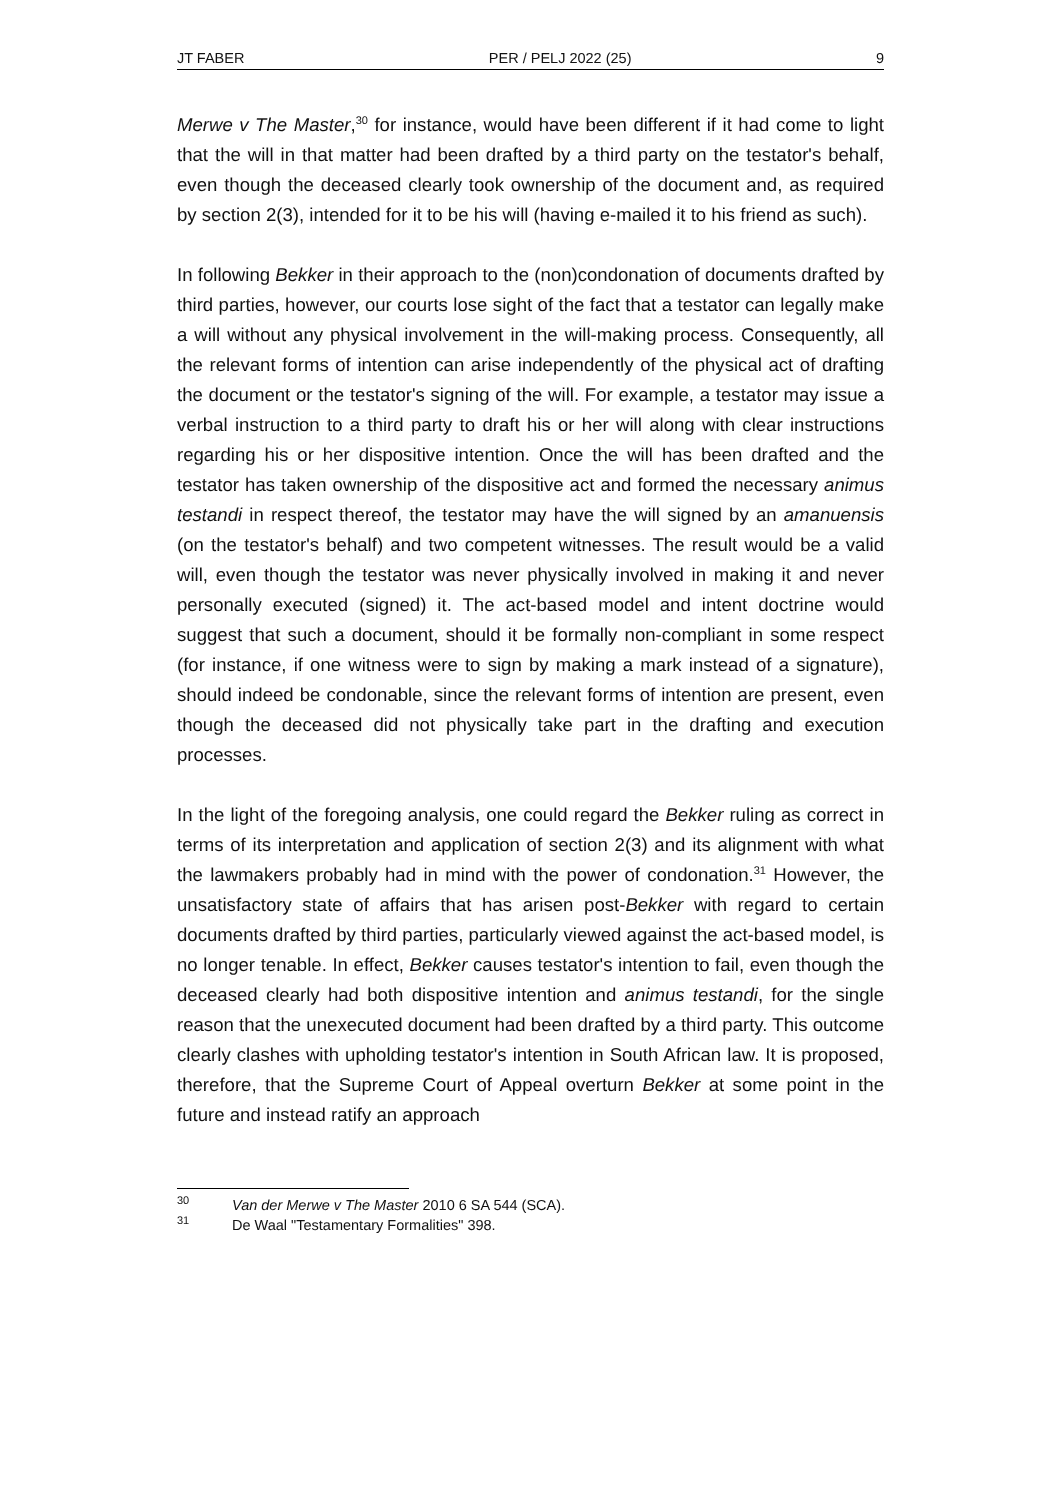JT FABER PER / PELJ 2022 (25) 9
Merwe v The Master,<sup>30</sup> for instance, would have been different if it had come to light that the will in that matter had been drafted by a third party on the testator's behalf, even though the deceased clearly took ownership of the document and, as required by section 2(3), intended for it to be his will (having e-mailed it to his friend as such).
In following Bekker in their approach to the (non)condonation of documents drafted by third parties, however, our courts lose sight of the fact that a testator can legally make a will without any physical involvement in the will-making process. Consequently, all the relevant forms of intention can arise independently of the physical act of drafting the document or the testator's signing of the will. For example, a testator may issue a verbal instruction to a third party to draft his or her will along with clear instructions regarding his or her dispositive intention. Once the will has been drafted and the testator has taken ownership of the dispositive act and formed the necessary animus testandi in respect thereof, the testator may have the will signed by an amanuensis (on the testator's behalf) and two competent witnesses. The result would be a valid will, even though the testator was never physically involved in making it and never personally executed (signed) it. The act-based model and intent doctrine would suggest that such a document, should it be formally non-compliant in some respect (for instance, if one witness were to sign by making a mark instead of a signature), should indeed be condonable, since the relevant forms of intention are present, even though the deceased did not physically take part in the drafting and execution processes.
In the light of the foregoing analysis, one could regard the Bekker ruling as correct in terms of its interpretation and application of section 2(3) and its alignment with what the lawmakers probably had in mind with the power of condonation.<sup>31</sup> However, the unsatisfactory state of affairs that has arisen post-Bekker with regard to certain documents drafted by third parties, particularly viewed against the act-based model, is no longer tenable. In effect, Bekker causes testator's intention to fail, even though the deceased clearly had both dispositive intention and animus testandi, for the single reason that the unexecuted document had been drafted by a third party. This outcome clearly clashes with upholding testator's intention in South African law. It is proposed, therefore, that the Supreme Court of Appeal overturn Bekker at some point in the future and instead ratify an approach
<sup>30</sup> Van der Merwe v The Master 2010 6 SA 544 (SCA).
<sup>31</sup> De Waal "Testamentary Formalities" 398.